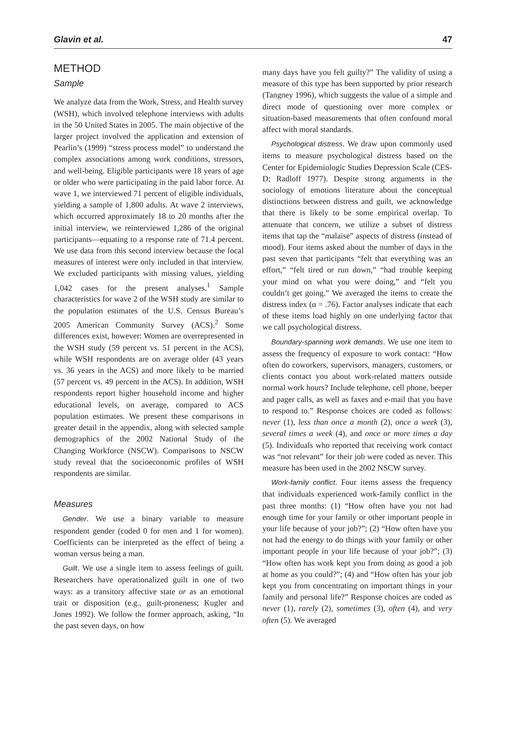Glavin et al. 47
METHOD
Sample
We analyze data from the Work, Stress, and Health survey (WSH), which involved telephone interviews with adults in the 50 United States in 2005. The main objective of the larger project involved the application and extension of Pearlin’s (1999) “stress process model” to understand the complex associations among work conditions, stressors, and well-being. Eligible participants were 18 years of age or older who were participating in the paid labor force. At wave 1, we interviewed 71 percent of eligible individuals, yielding a sample of 1,800 adults. At wave 2 interviews, which occurred approximately 18 to 20 months after the initial interview, we reinterviewed 1,286 of the original participants—equating to a response rate of 71.4 percent. We use data from this second interview because the focal measures of interest were only included in that interview. We excluded participants with missing values, yielding 1,042 cases for the present analyses.<sup>1</sup> Sample characteristics for wave 2 of the WSH study are similar to the population estimates of the U.S. Census Bureau’s 2005 American Community Survey (ACS).<sup>2</sup> Some differences exist, however: Women are overrepresented in the WSH study (59 percent vs. 51 percent in the ACS), while WSH respondents are on average older (43 years vs. 36 years in the ACS) and more likely to be married (57 percent vs. 49 percent in the ACS). In addition, WSH respondents report higher household income and higher educational levels, on average, compared to ACS population estimates. We present these comparisons in greater detail in the appendix, along with selected sample demographics of the 2002 National Study of the Changing Workforce (NSCW). Comparisons to NSCW study reveal that the socioeconomic profiles of WSH respondents are similar.
Measures
Gender. We use a binary variable to measure respondent gender (coded 0 for men and 1 for women). Coefficients can be interpreted as the effect of being a woman versus being a man.
Guilt. We use a single item to assess feelings of guilt. Researchers have operationalized guilt in one of two ways: as a transitory affective state or as an emotional trait or disposition (e.g., guilt-proneness; Kugler and Jones 1992). We follow the former approach, asking, “In the past seven days, on how
many days have you felt guilty?” The validity of using a measure of this type has been supported by prior research (Tangney 1996), which suggests the value of a simple and direct mode of questioning over more complex or situation-based measurements that often confound moral affect with moral standards.
Psychological distress. We draw upon commonly used items to measure psychological distress based on the Center for Epidemiologic Studies Depression Scale (CES-D; Radloff 1977). Despite strong arguments in the sociology of emotions literature about the conceptual distinctions between distress and guilt, we acknowledge that there is likely to be some empirical overlap. To attenuate that concern, we utilize a subset of distress items that tap the “malaise” aspects of distress (instead of mood). Four items asked about the number of days in the past seven that participants “felt that everything was an effort,” “felt tired or run down,” “had trouble keeping your mind on what you were doing,” and “felt you couldn’t get going.” We averaged the items to create the distress index (α = .76). Factor analyses indicate that each of these items load highly on one underlying factor that we call psychological distress.
Boundary-spanning work demands. We use one item to assess the frequency of exposure to work contact: “How often do coworkers, supervisors, managers, customers, or clients contact you about work-related matters outside normal work hours? Include telephone, cell phone, beeper and pager calls, as well as faxes and e-mail that you have to respond to.” Response choices are coded as follows: never (1), less than once a month (2), once a week (3), several times a week (4), and once or more times a day (5). Individuals who reported that receiving work contact was “not relevant” for their job were coded as never. This measure has been used in the 2002 NSCW survey.
Work-family conflict. Four items assess the frequency that individuals experienced work-family conflict in the past three months: (1) “How often have you not had enough time for your family or other important people in your life because of your job?”; (2) “How often have you not had the energy to do things with your family or other important people in your life because of your job?”; (3) “How often has work kept you from doing as good a job at home as you could?”; (4) and “How often has your job kept you from concentrating on important things in your family and personal life?” Response choices are coded as never (1), rarely (2), sometimes (3), often (4), and very often (5). We averaged